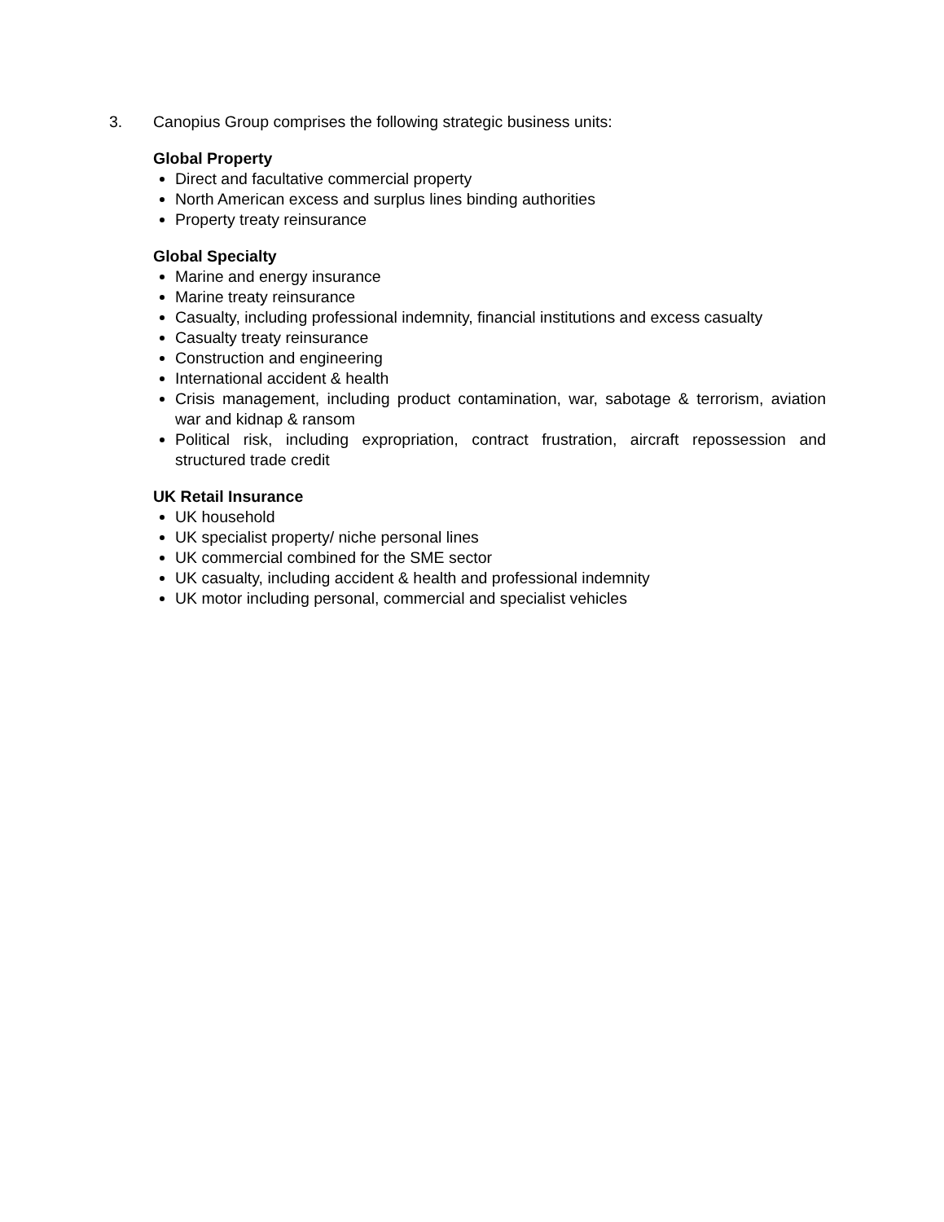3. Canopius Group comprises the following strategic business units:
Global Property
Direct and facultative commercial property
North American excess and surplus lines binding authorities
Property treaty reinsurance
Global Specialty
Marine and energy insurance
Marine treaty reinsurance
Casualty, including professional indemnity, financial institutions and excess casualty
Casualty treaty reinsurance
Construction and engineering
International accident & health
Crisis management, including product contamination, war, sabotage & terrorism, aviation war and kidnap & ransom
Political risk, including expropriation, contract frustration, aircraft repossession and structured trade credit
UK Retail Insurance
UK household
UK specialist property/ niche personal lines
UK commercial combined for the SME sector
UK casualty, including accident & health and professional indemnity
UK motor including personal, commercial and specialist vehicles